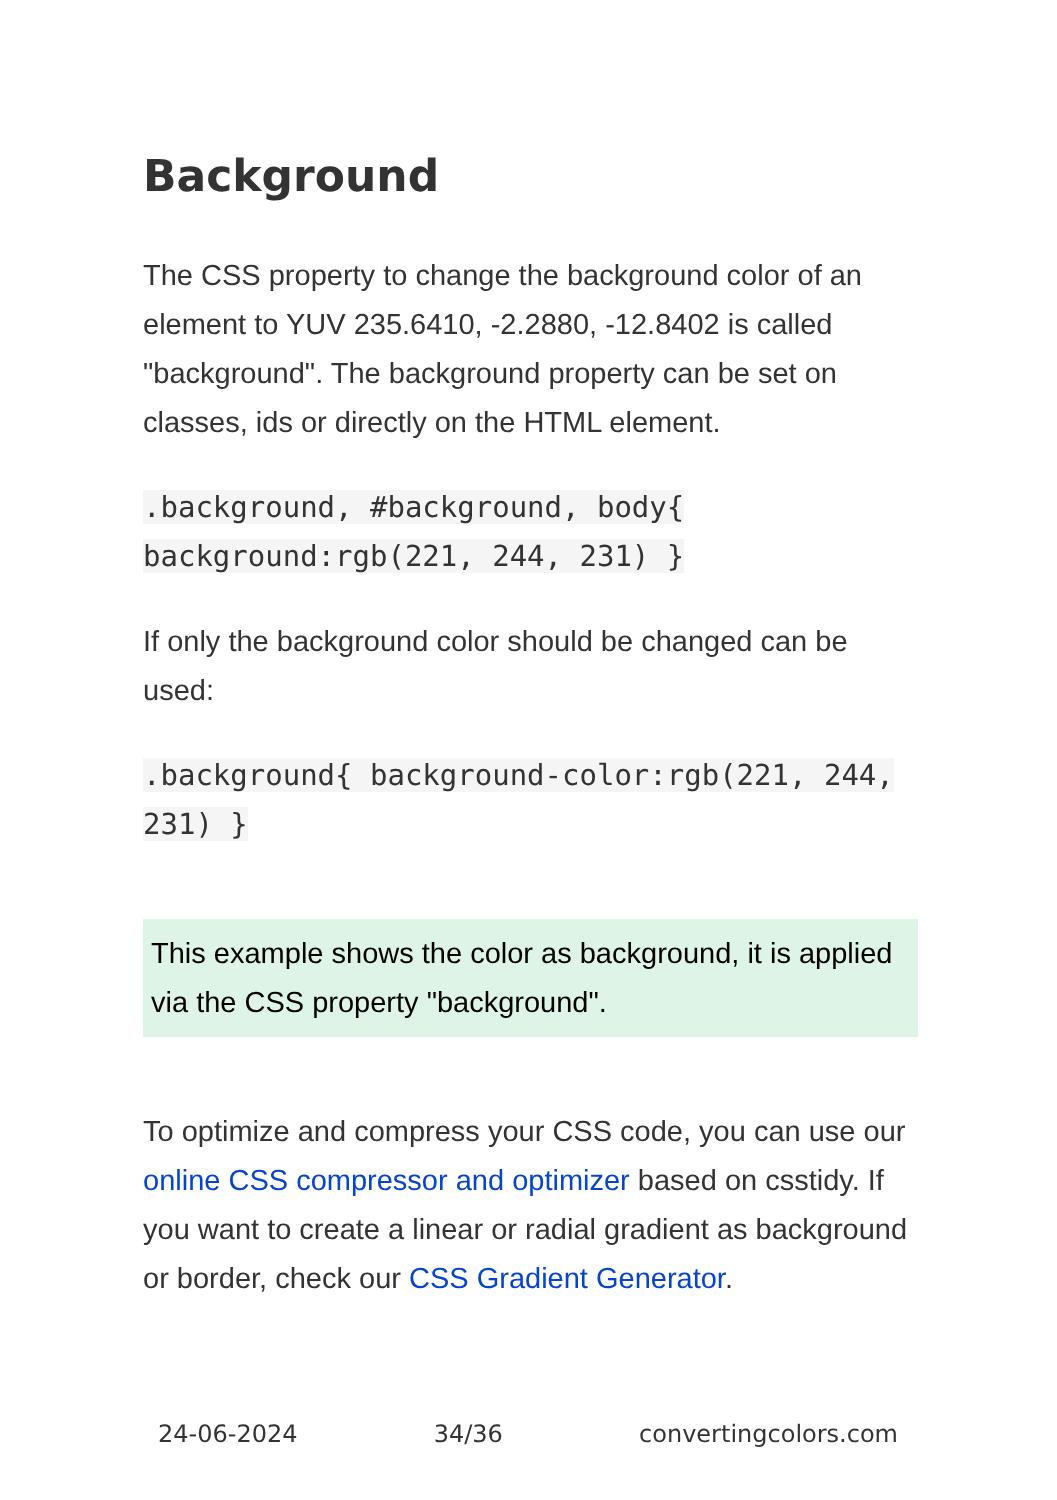Background
The CSS property to change the background color of an element to YUV 235.6410, -2.2880, -12.8402 is called "background". The background property can be set on classes, ids or directly on the HTML element.
.background, #background, body{ background:rgb(221, 244, 231) }
If only the background color should be changed can be used:
.background{ background-color:rgb(221, 244, 231) }
This example shows the color as background, it is applied via the CSS property "background".
To optimize and compress your CSS code, you can use our online CSS compressor and optimizer based on csstidy. If you want to create a linear or radial gradient as background or border, check our CSS Gradient Generator.
24-06-2024 34/36 convertingcolors.com